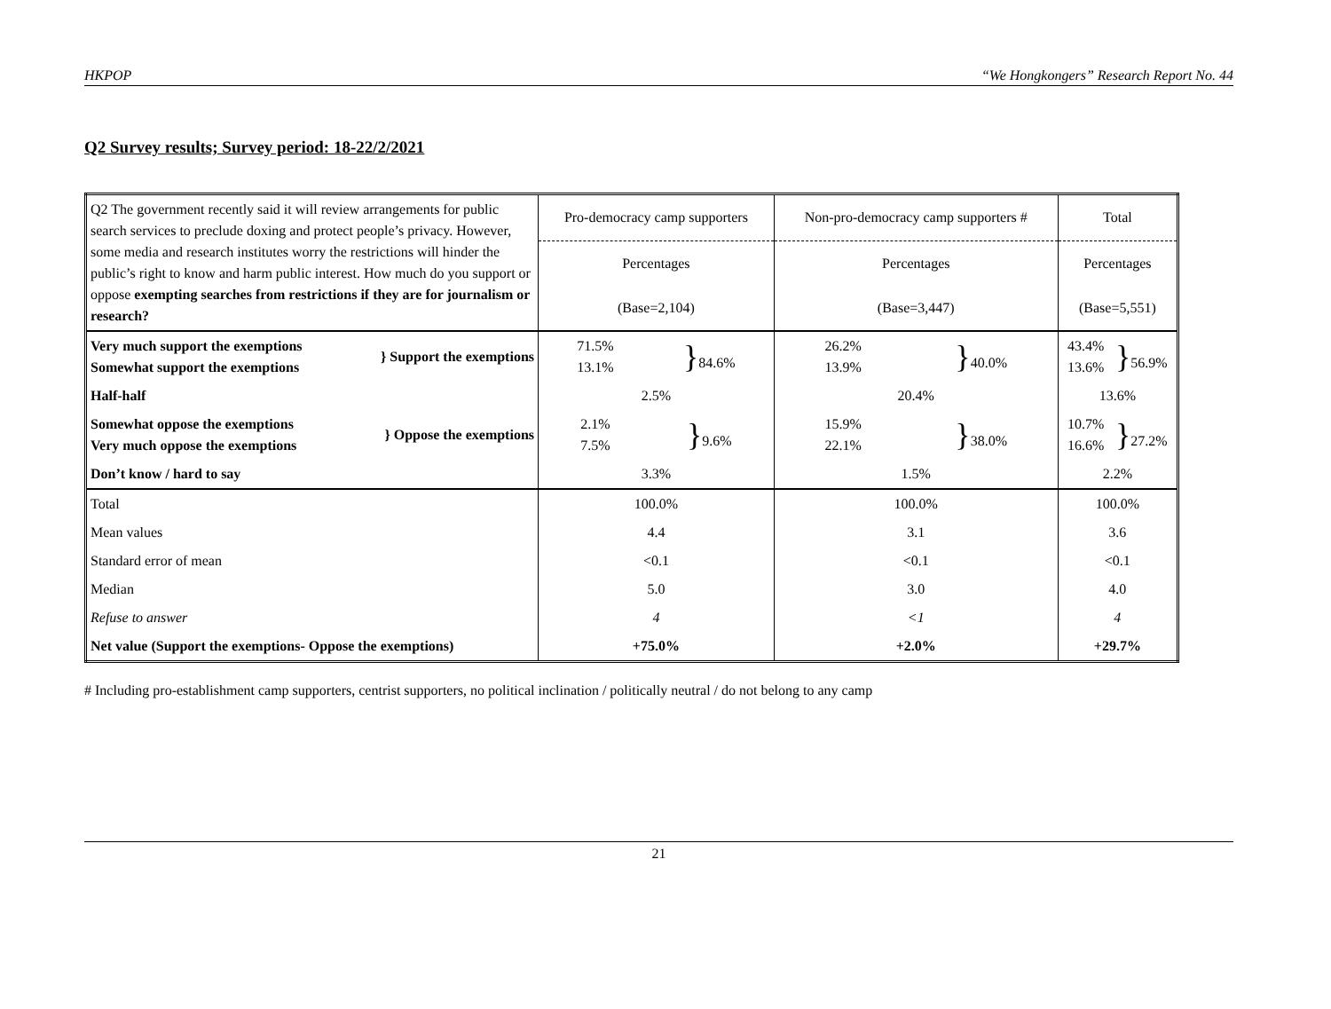HKPOP “We Hongkongers” Research Report No. 44
Q2 Survey results; Survey period: 18-22/2/2021
| Q2 The government recently said it will review arrangements for public search services to preclude doxing and protect people’s privacy. However, some media and research institutes worry the restrictions will hinder the public’s right to know and harm public interest. How much do you support or oppose exempting searches from restrictions if they are for journalism or research? | Pro-democracy camp supporters | Non-pro-democracy camp supporters # | Total |
| | Percentages | Percentages | Percentages |
| | (Base=2,104) | (Base=3,447) | (Base=5,551) |
| Very much support the exemptions Somewhat support the exemptions } Support the exemptions | 71.5% 13.1% } 84.6% | 26.2% 13.9% } 40.0% | 43.4% 13.6% } 56.9% |
| Half-half | 2.5% | 20.4% | 13.6% |
| Somewhat oppose the exemptions Very much oppose the exemptions } Oppose the exemptions | 2.1% 7.5% } 9.6% | 15.9% 22.1% } 38.0% | 10.7% 16.6% } 27.2% |
| Don’t know / hard to say | 3.3% | 1.5% | 2.2% |
| Total | 100.0% | 100.0% | 100.0% |
| Mean values | 4.4 | 3.1 | 3.6 |
| Standard error of mean | <0.1 | <0.1 | <0.1 |
| Median | 5.0 | 3.0 | 4.0 |
| Refuse to answer | 4 | <1 | 4 |
| Net value (Support the exemptions- Oppose the exemptions) | +75.0% | +2.0% | +29.7% |
# Including pro-establishment camp supporters, centrist supporters, no political inclination / politically neutral / do not belong to any camp
21